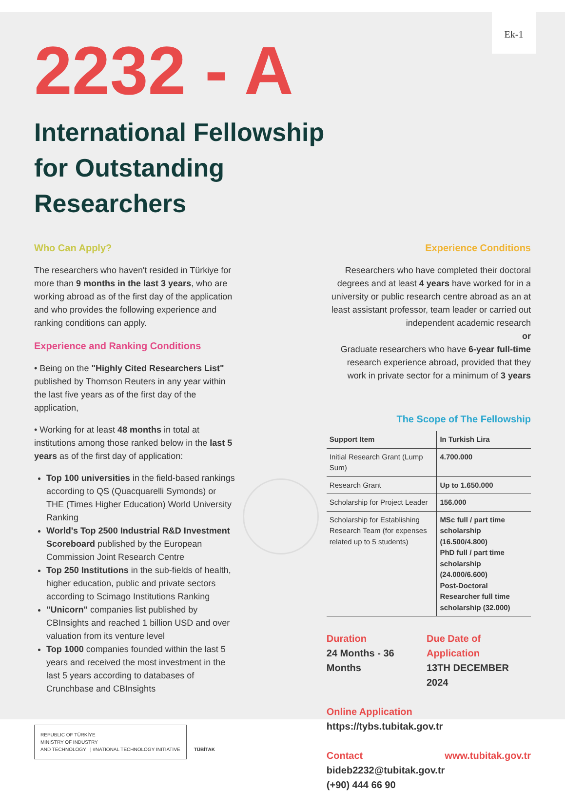Ek-1
2232 - A
International Fellowship for Outstanding Researchers
Who Can Apply?
The researchers who haven't resided in Türkiye for more than 9 months in the last 3 years, who are working abroad as of the first day of the application and who provides the following experience and ranking conditions can apply.
Experience and Ranking Conditions
• Being on the "Highly Cited Researchers List" published by Thomson Reuters in any year within the last five years as of the first day of the application,
• Working for at least 48 months in total at institutions among those ranked below in the last 5 years as of the first day of application:
Top 100 universities in the field-based rankings according to QS (Quacquarelli Symonds) or THE (Times Higher Education) World University Ranking
World's Top 2500 Industrial R&D Investment Scoreboard published by the European Commission Joint Research Centre
Top 250 Institutions in the sub-fields of health, higher education, public and private sectors according to Scimago Institutions Ranking
"Unicorn" companies list published by CBInsights and reached 1 billion USD and over valuation from its venture level
Top 1000 companies founded within the last 5 years and received the most investment in the last 5 years according to databases of Crunchbase and CBInsights
REPUBLIC OF TÜRKİYE
MINISTRY OF INDUSTRY
AND TECHNOLOGY | #NATIONAL TECHNOLOGY INITIATIVE TÜBİTAK
Experience Conditions
Researchers who have completed their doctoral degrees and at least 4 years have worked for in a university or public research centre abroad as an at least assistant professor, team leader or carried out independent academic research
or
Graduate researchers who have 6-year full-time research experience abroad, provided that they work in private sector for a minimum of 3 years
The Scope of The Fellowship
| Support Item | In Turkish Lira |
| --- | --- |
| Initial Research Grant (Lump Sum) | 4.700.000 |
| Research Grant | Up to 1.650.000 |
| Scholarship for Project Leader | 156.000 |
| Scholarship for Establishing Research Team (for expenses related up to 5 students) | MSc full / part time scholarship (16.500/4.800) PhD full / part time scholarship (24.000/6.600) Post-Doctoral Researcher full time scholarship (32.000) |
Duration
24 Months - 36 Months
Due Date of Application
13TH DECEMBER 2024
Online Application
https://tybs.tubitak.gov.tr
Contact
bideb2232@tubitak.gov.tr
(+90) 444 66 90
www.tubitak.gov.tr